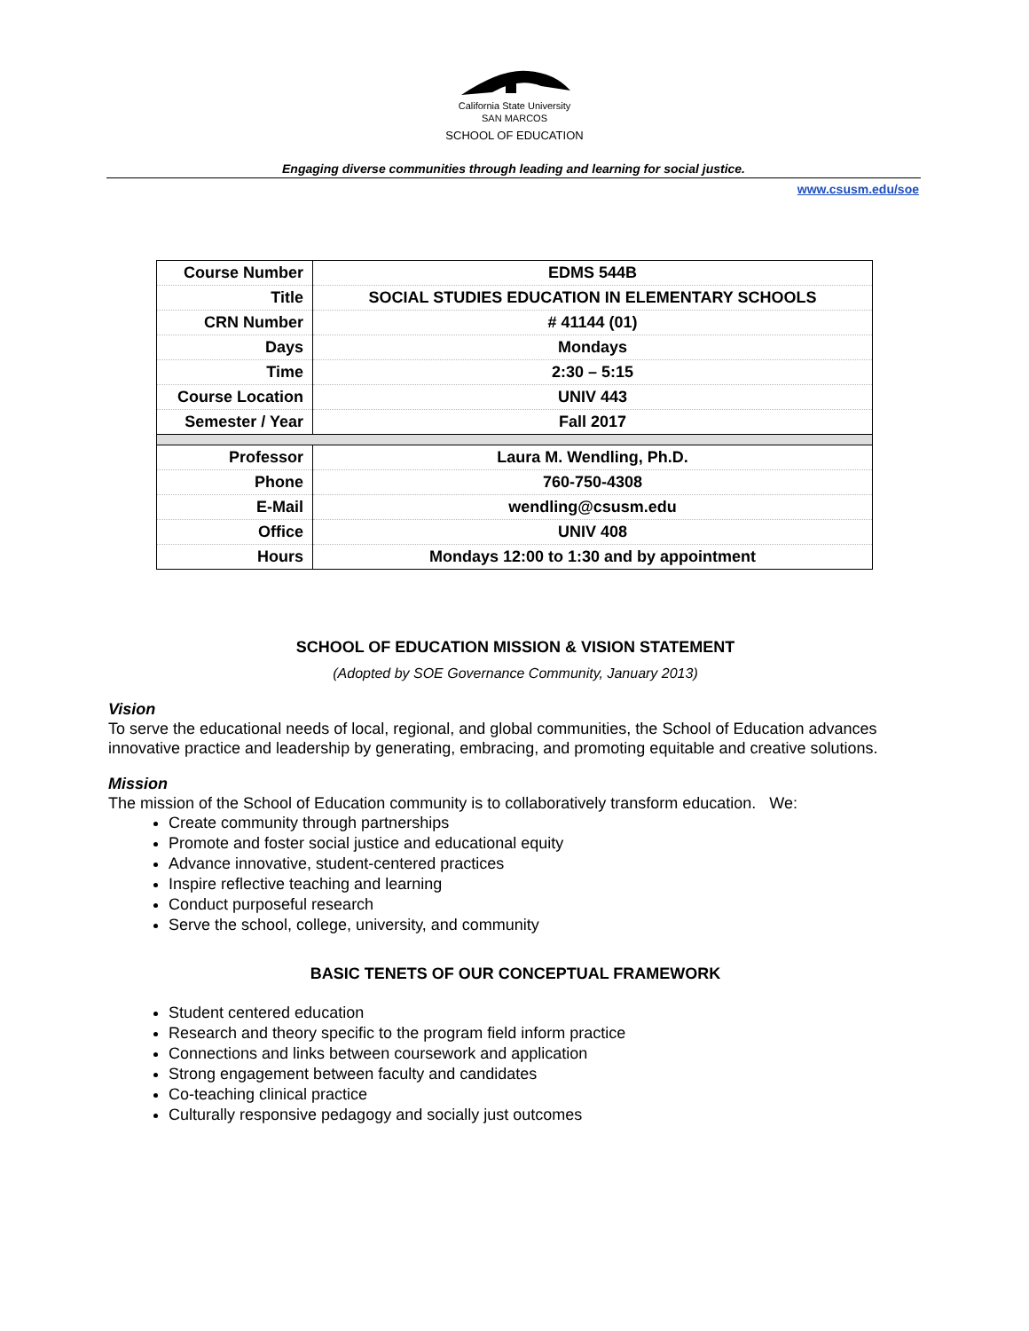California State University
SAN MARCOS
SCHOOL OF EDUCATION
Engaging diverse communities through leading and learning for social justice.
www.csusm.edu/soe
| Course Number | EDMS 544B |
| Title | SOCIAL STUDIES EDUCATION IN ELEMENTARY SCHOOLS |
| CRN Number | # 41144 (01) |
| Days | Mondays |
| Time | 2:30 – 5:15 |
| Course Location | UNIV 443 |
| Semester / Year | Fall 2017 |
| Professor | Laura M. Wendling, Ph.D. |
| Phone | 760-750-4308 |
| E-Mail | wendling@csusm.edu |
| Office | UNIV 408 |
| Hours | Mondays 12:00 to 1:30 and by appointment |
SCHOOL OF EDUCATION MISSION & VISION STATEMENT
(Adopted by SOE Governance Community, January 2013)
Vision
To serve the educational needs of local, regional, and global communities, the School of Education advances innovative practice and leadership by generating, embracing, and promoting equitable and creative solutions.
Mission
The mission of the School of Education community is to collaboratively transform education. We:
Create community through partnerships
Promote and foster social justice and educational equity
Advance innovative, student-centered practices
Inspire reflective teaching and learning
Conduct purposeful research
Serve the school, college, university, and community
BASIC TENETS OF OUR CONCEPTUAL FRAMEWORK
Student centered education
Research and theory specific to the program field inform practice
Connections and links between coursework and application
Strong engagement between faculty and candidates
Co-teaching clinical practice
Culturally responsive pedagogy and socially just outcomes